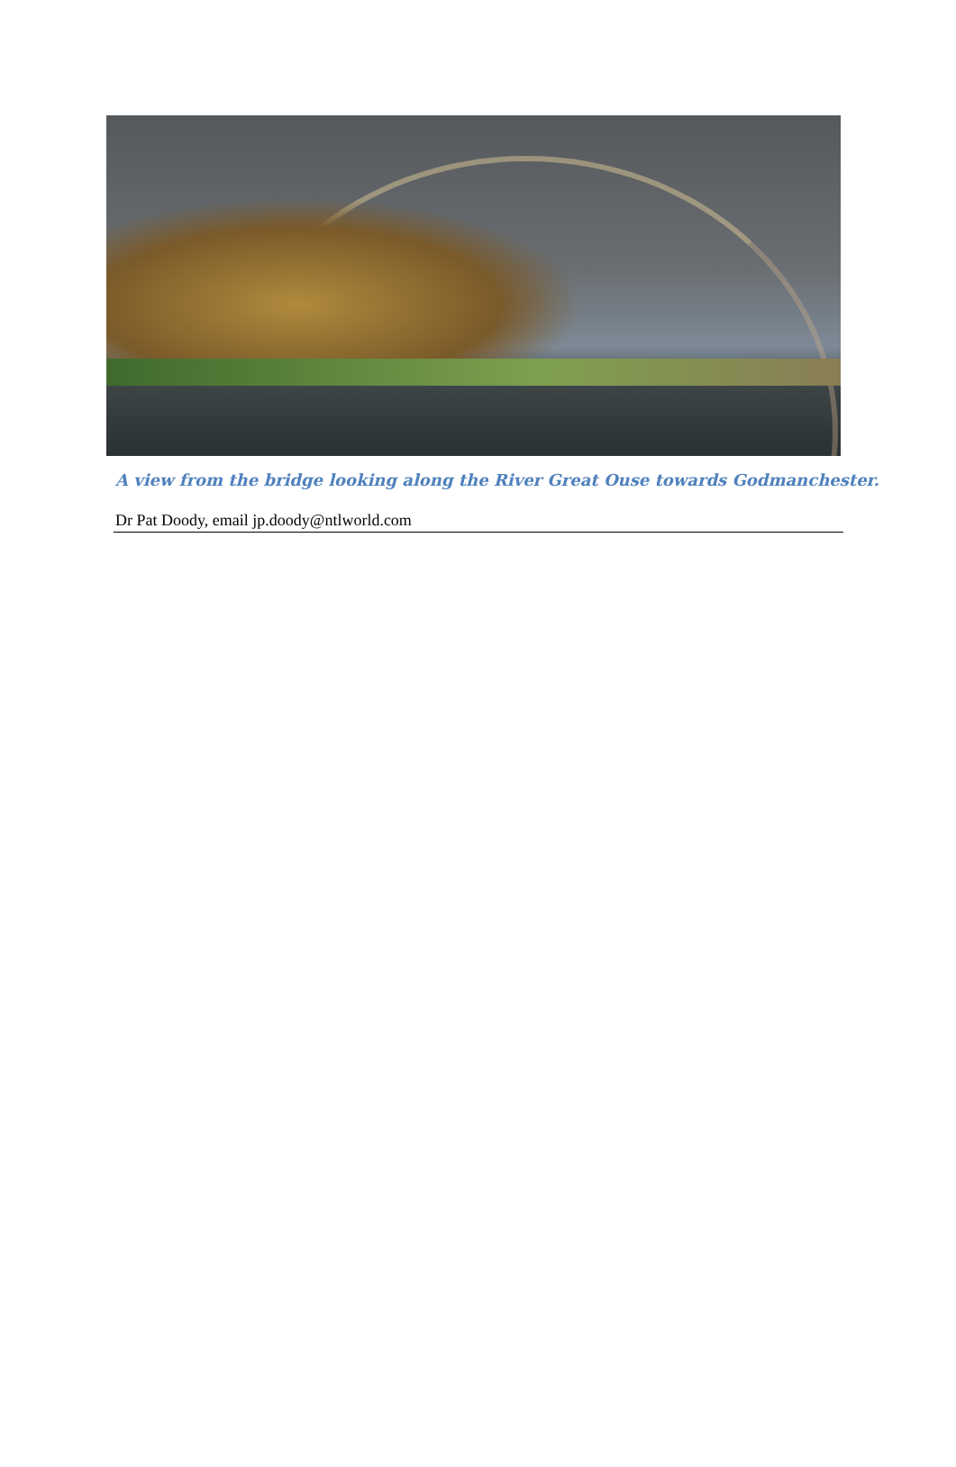A view from the bridge looking along the River Great Ouse towards Godmanchester.
Dr Pat Doody, email jp.doody@ntlworld.com